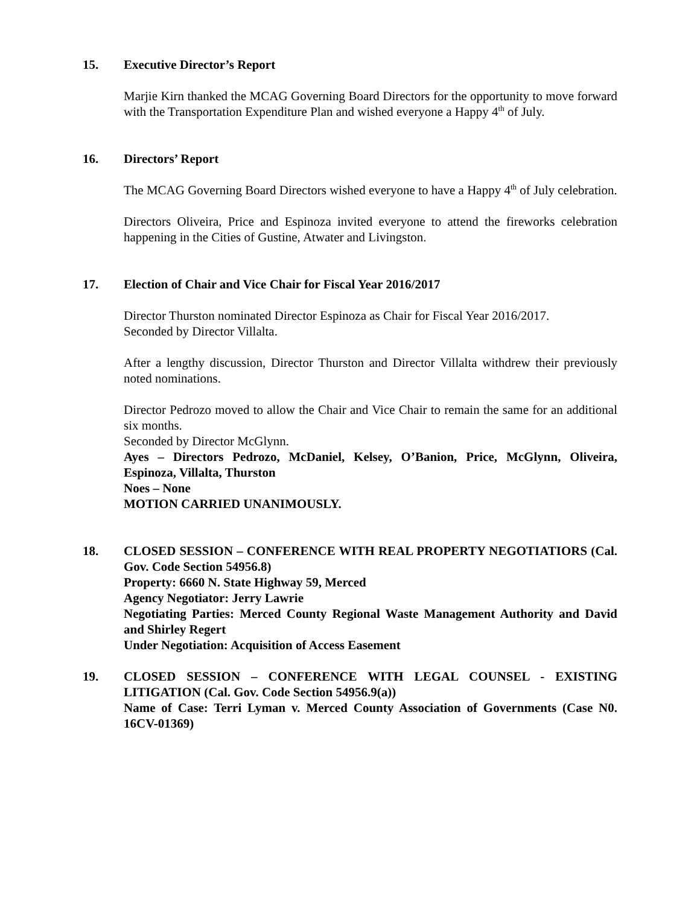15. Executive Director’s Report
Marjie Kirn thanked the MCAG Governing Board Directors for the opportunity to move forward with the Transportation Expenditure Plan and wished everyone a Happy 4<sup>th</sup> of July.
16. Directors’ Report
The MCAG Governing Board Directors wished everyone to have a Happy 4<sup>th</sup> of July celebration.
Directors Oliveira, Price and Espinoza invited everyone to attend the fireworks celebration happening in the Cities of Gustine, Atwater and Livingston.
17. Election of Chair and Vice Chair for Fiscal Year 2016/2017
Director Thurston nominated Director Espinoza as Chair for Fiscal Year 2016/2017.
Seconded by Director Villalta.
After a lengthy discussion, Director Thurston and Director Villalta withdrew their previously noted nominations.
Director Pedrozo moved to allow the Chair and Vice Chair to remain the same for an additional six months.
Seconded by Director McGlynn.
Ayes – Directors Pedrozo, McDaniel, Kelsey, O’Banion, Price, McGlynn, Oliveira, Espinoza, Villalta, Thurston
Noes – None
MOTION CARRIED UNANIMOUSLY.
18. CLOSED SESSION – CONFERENCE WITH REAL PROPERTY NEGOTIATIORS (Cal. Gov. Code Section 54956.8)
Property: 6660 N. State Highway 59, Merced
Agency Negotiator: Jerry Lawrie
Negotiating Parties: Merced County Regional Waste Management Authority and David and Shirley Regert
Under Negotiation: Acquisition of Access Easement
19. CLOSED SESSION – CONFERENCE WITH LEGAL COUNSEL - EXISTING LITIGATION (Cal. Gov. Code Section 54956.9(a))
Name of Case: Terri Lyman v. Merced County Association of Governments (Case N0. 16CV-01369)